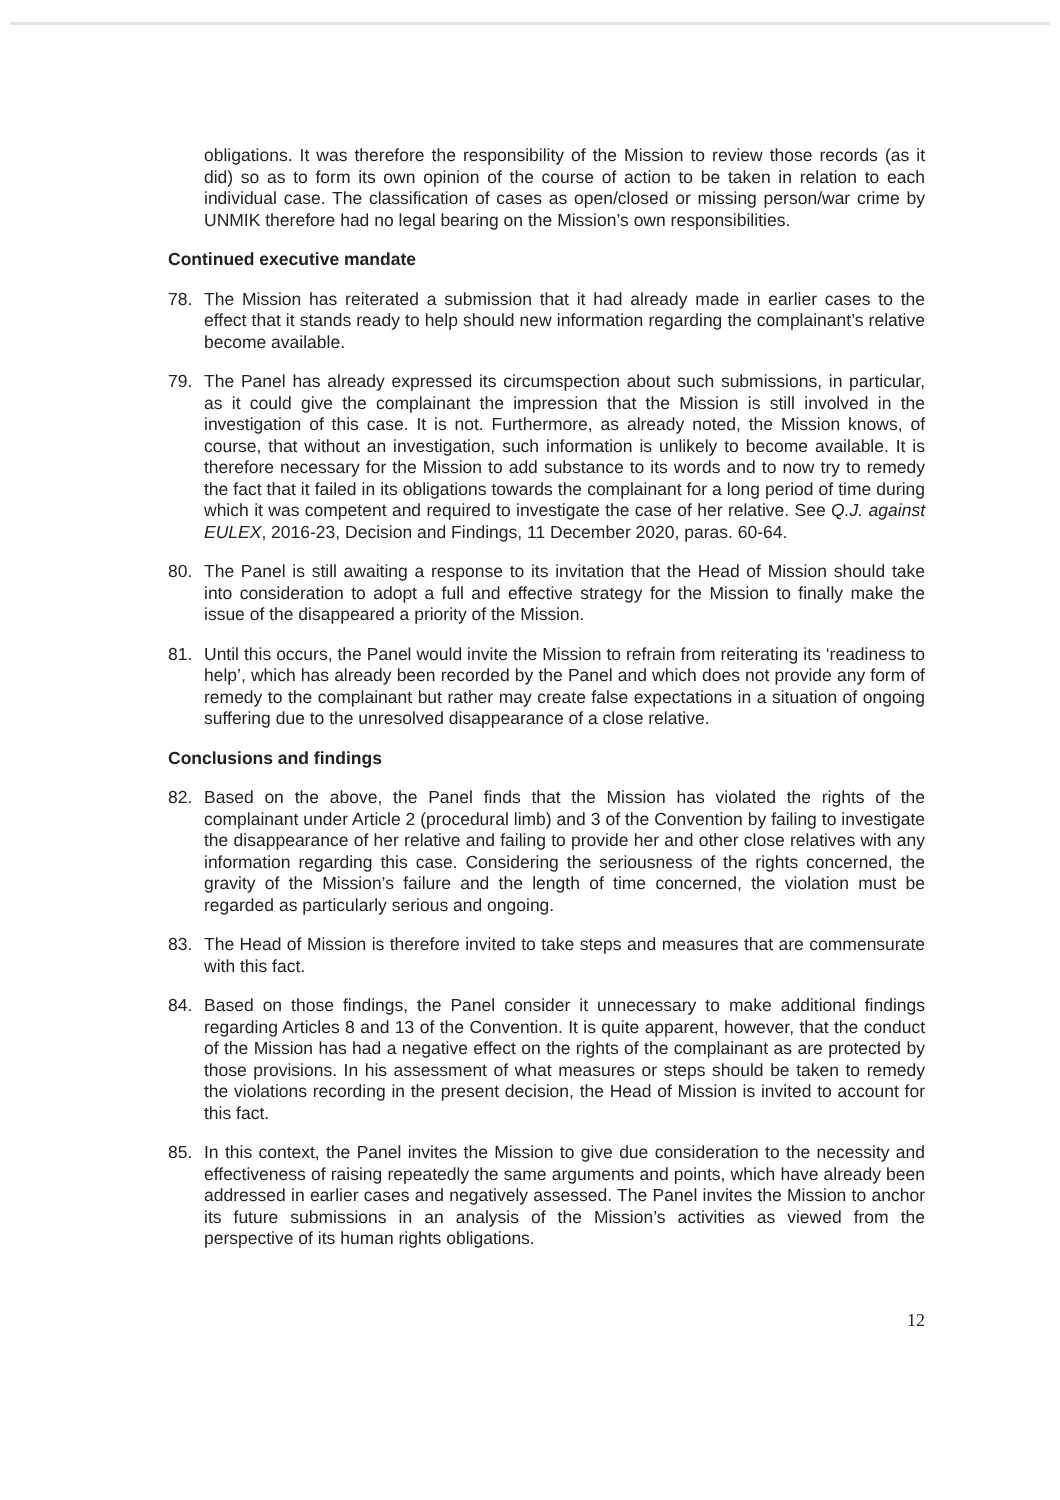obligations. It was therefore the responsibility of the Mission to review those records (as it did) so as to form its own opinion of the course of action to be taken in relation to each individual case. The classification of cases as open/closed or missing person/war crime by UNMIK therefore had no legal bearing on the Mission’s own responsibilities.
Continued executive mandate
78. The Mission has reiterated a submission that it had already made in earlier cases to the effect that it stands ready to help should new information regarding the complainant’s relative become available.
79. The Panel has already expressed its circumspection about such submissions, in particular, as it could give the complainant the impression that the Mission is still involved in the investigation of this case. It is not. Furthermore, as already noted, the Mission knows, of course, that without an investigation, such information is unlikely to become available. It is therefore necessary for the Mission to add substance to its words and to now try to remedy the fact that it failed in its obligations towards the complainant for a long period of time during which it was competent and required to investigate the case of her relative. See Q.J. against EULEX, 2016-23, Decision and Findings, 11 December 2020, paras. 60-64.
80. The Panel is still awaiting a response to its invitation that the Head of Mission should take into consideration to adopt a full and effective strategy for the Mission to finally make the issue of the disappeared a priority of the Mission.
81. Until this occurs, the Panel would invite the Mission to refrain from reiterating its ‘readiness to help’, which has already been recorded by the Panel and which does not provide any form of remedy to the complainant but rather may create false expectations in a situation of ongoing suffering due to the unresolved disappearance of a close relative.
Conclusions and findings
82. Based on the above, the Panel finds that the Mission has violated the rights of the complainant under Article 2 (procedural limb) and 3 of the Convention by failing to investigate the disappearance of her relative and failing to provide her and other close relatives with any information regarding this case. Considering the seriousness of the rights concerned, the gravity of the Mission’s failure and the length of time concerned, the violation must be regarded as particularly serious and ongoing.
83. The Head of Mission is therefore invited to take steps and measures that are commensurate with this fact.
84. Based on those findings, the Panel consider it unnecessary to make additional findings regarding Articles 8 and 13 of the Convention. It is quite apparent, however, that the conduct of the Mission has had a negative effect on the rights of the complainant as are protected by those provisions. In his assessment of what measures or steps should be taken to remedy the violations recording in the present decision, the Head of Mission is invited to account for this fact.
85. In this context, the Panel invites the Mission to give due consideration to the necessity and effectiveness of raising repeatedly the same arguments and points, which have already been addressed in earlier cases and negatively assessed. The Panel invites the Mission to anchor its future submissions in an analysis of the Mission’s activities as viewed from the perspective of its human rights obligations.
12